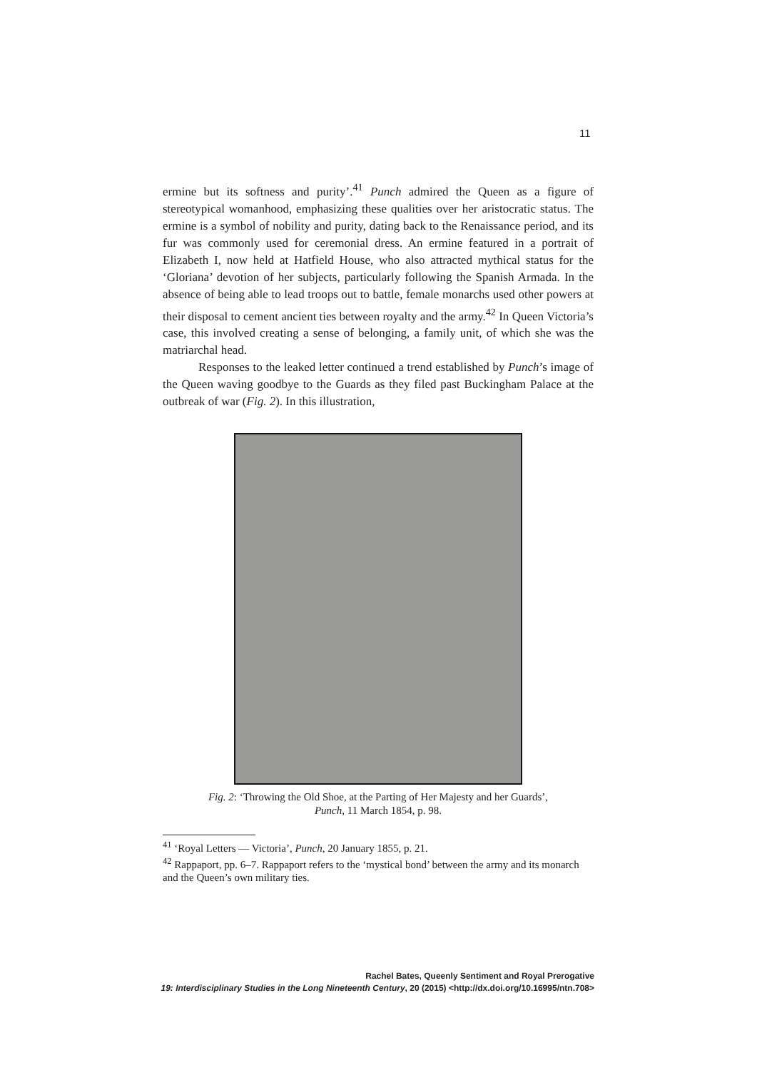11
ermine but its softness and purity’.<sup>41</sup> Punch admired the Queen as a figure of stereotypical womanhood, emphasizing these qualities over her aristocratic status. The ermine is a symbol of nobility and purity, dating back to the Renaissance period, and its fur was commonly used for ceremonial dress. An ermine featured in a portrait of Elizabeth I, now held at Hatfield House, who also attracted mythical status for the ‘Gloriana’ devotion of her subjects, particularly following the Spanish Armada. In the absence of being able to lead troops out to battle, female monarchs used other powers at their disposal to cement ancient ties between royalty and the army.<sup>42</sup> In Queen Victoria’s case, this involved creating a sense of belonging, a family unit, of which she was the matriarchal head.
Responses to the leaked letter continued a trend established by Punch’s image of the Queen waving goodbye to the Guards as they filed past Buckingham Palace at the outbreak of war (Fig. 2). In this illustration,
Fig. 2: ‘Throwing the Old Shoe, at the Parting of Her Majesty and her Guards’,
Punch, 11 March 1854, p. 98.
<sup>41</sup> ‘Royal Letters — Victoria’, Punch, 20 January 1855, p. 21.
<sup>42</sup> Rappaport, pp. 6–7. Rappaport refers to the ‘mystical bond’ between the army and its monarch and the Queen’s own military ties.
Rachel Bates, Queenly Sentiment and Royal Prerogative
19: Interdisciplinary Studies in the Long Nineteenth Century, 20 (2015) <http://dx.doi.org/10.16995/ntn.708>